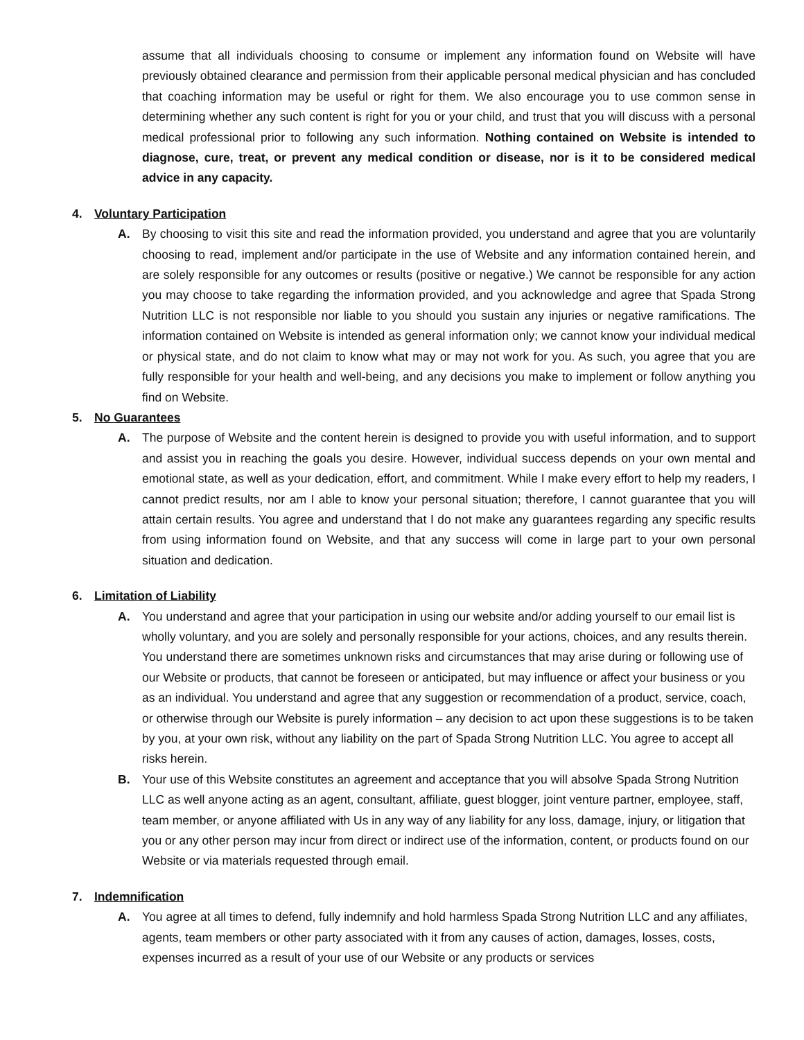assume that all individuals choosing to consume or implement any information found on Website will have previously obtained clearance and permission from their applicable personal medical physician and has concluded that coaching information may be useful or right for them. We also encourage you to use common sense in determining whether any such content is right for you or your child, and trust that you will discuss with a personal medical professional prior to following any such information. Nothing contained on Website is intended to diagnose, cure, treat, or prevent any medical condition or disease, nor is it to be considered medical advice in any capacity.
4. Voluntary Participation
A. By choosing to visit this site and read the information provided, you understand and agree that you are voluntarily choosing to read, implement and/or participate in the use of Website and any information contained herein, and are solely responsible for any outcomes or results (positive or negative.) We cannot be responsible for any action you may choose to take regarding the information provided, and you acknowledge and agree that Spada Strong Nutrition LLC is not responsible nor liable to you should you sustain any injuries or negative ramifications. The information contained on Website is intended as general information only; we cannot know your individual medical or physical state, and do not claim to know what may or may not work for you. As such, you agree that you are fully responsible for your health and well-being, and any decisions you make to implement or follow anything you find on Website.
5. No Guarantees
A. The purpose of Website and the content herein is designed to provide you with useful information, and to support and assist you in reaching the goals you desire. However, individual success depends on your own mental and emotional state, as well as your dedication, effort, and commitment. While I make every effort to help my readers, I cannot predict results, nor am I able to know your personal situation; therefore, I cannot guarantee that you will attain certain results. You agree and understand that I do not make any guarantees regarding any specific results from using information found on Website, and that any success will come in large part to your own personal situation and dedication.
6. Limitation of Liability
A. You understand and agree that your participation in using our website and/or adding yourself to our email list is wholly voluntary, and you are solely and personally responsible for your actions, choices, and any results therein. You understand there are sometimes unknown risks and circumstances that may arise during or following use of our Website or products, that cannot be foreseen or anticipated, but may influence or affect your business or you as an individual. You understand and agree that any suggestion or recommendation of a product, service, coach, or otherwise through our Website is purely information – any decision to act upon these suggestions is to be taken by you, at your own risk, without any liability on the part of Spada Strong Nutrition LLC. You agree to accept all risks herein.
B. Your use of this Website constitutes an agreement and acceptance that you will absolve Spada Strong Nutrition LLC as well anyone acting as an agent, consultant, affiliate, guest blogger, joint venture partner, employee, staff, team member, or anyone affiliated with Us in any way of any liability for any loss, damage, injury, or litigation that you or any other person may incur from direct or indirect use of the information, content, or products found on our Website or via materials requested through email.
7. Indemnification
A. You agree at all times to defend, fully indemnify and hold harmless Spada Strong Nutrition LLC and any affiliates, agents, team members or other party associated with it from any causes of action, damages, losses, costs, expenses incurred as a result of your use of our Website or any products or services